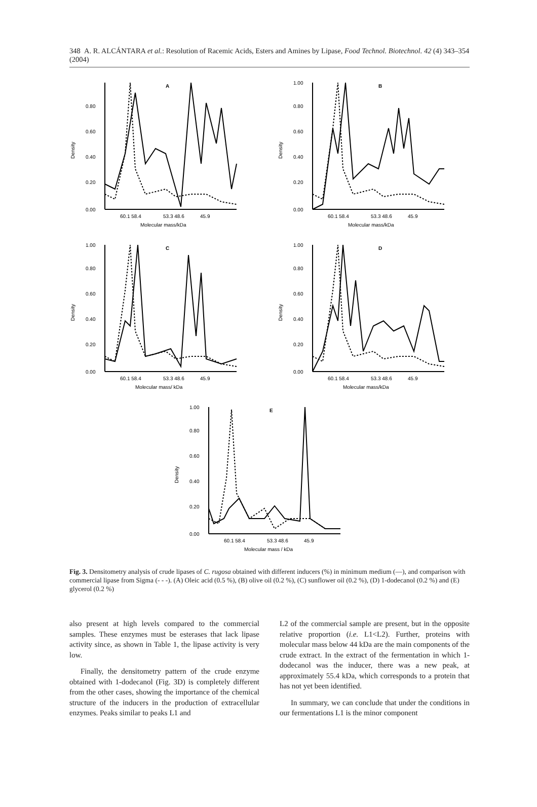348 A. R. ALCÁNTARA et al.: Resolution of Racemic Acids, Esters and Amines by Lipase, Food Technol. Biotechnol. 42 (4) 343–354 (2004)
A
Density
0.80
0.60
0.40
0.20
0.00
60.1 58.4
53.3 48.6
45.9
Molecular mass/kDa
B
Density
1.00
0.80
0.60
0.40
0.20
0.00
60.1 58.4
53.3 48.6
45.9
Molecular mass/kDa
C
Density
1.00
0.80
0.60
0.40
0.20
0.00
60.1 58.4
53.3 48.6
45.9
Molecular mass/ kDa
D
Density
1.00
0.80
0.60
0.40
0.20
0.00
60.1 58.4
53.3 48.6
45.9
Molecular mass/kDa
E
Density
1.00
0.80
0.60
0.40
0.20
0.00
60.1 58.4
53.3 48.6
45.9
Molecular mass / kDa
Fig. 3. Densitometry analysis of crude lipases of C. rugosa obtained with different inducers (%) in minimum medium (—), and comparison with commercial lipase from Sigma (- - -). (A) Oleic acid (0.5 %), (B) olive oil (0.2 %), (C) sunflower oil (0.2 %), (D) 1-dodecanol (0.2 %) and (E) glycerol (0.2 %)
also present at high levels compared to the commercial samples. These enzymes must be esterases that lack lipase activity since, as shown in Table 1, the lipase activity is very low.
Finally, the densitometry pattern of the crude enzyme obtained with 1-dodecanol (Fig. 3D) is completely different from the other cases, showing the importance of the chemical structure of the inducers in the production of extracellular enzymes. Peaks similar to peaks L1 and
L2 of the commercial sample are present, but in the opposite relative proportion (i.e. L1<L2). Further, proteins with molecular mass below 44 kDa are the main components of the crude extract. In the extract of the fermentation in which 1-dodecanol was the inducer, there was a new peak, at approximately 55.4 kDa, which corresponds to a protein that has not yet been identified.
In summary, we can conclude that under the conditions in our fermentations L1 is the minor component